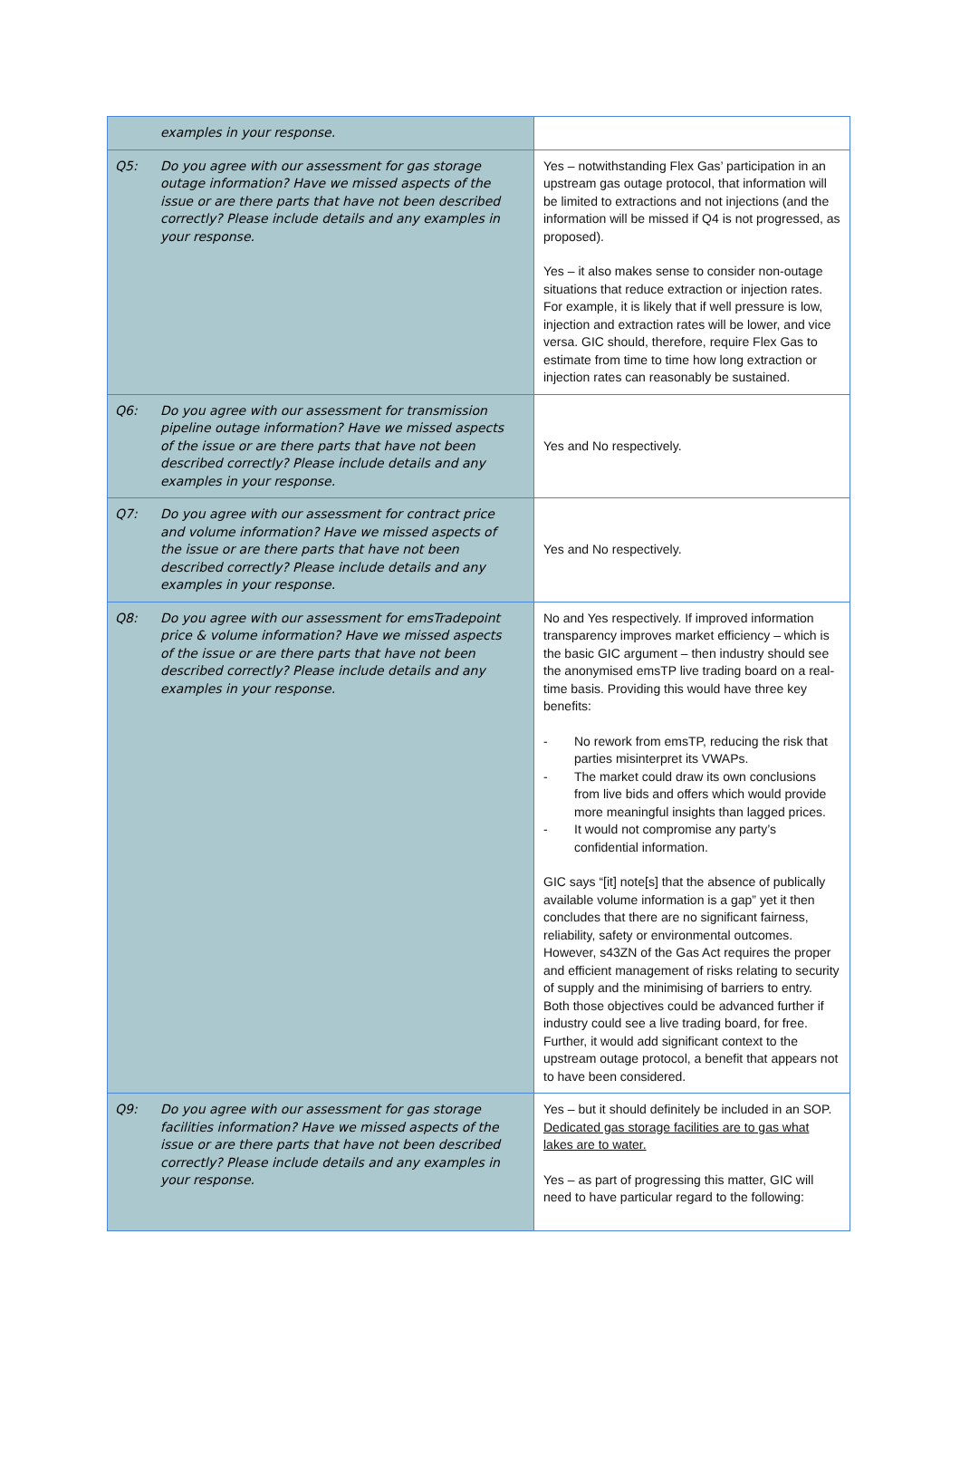| examples in your response. | |
| Q5: Do you agree with our assessment for gas storage outage information? Have we missed aspects of the issue or are there parts that have not been described correctly? Please include details and any examples in your response. | Yes – notwithstanding Flex Gas’ participation in an upstream gas outage protocol, that information will be limited to extractions and not injections (and the information will be missed if Q4 is not progressed, as proposed). Yes – it also makes sense to consider non-outage situations that reduce extraction or injection rates. For example, it is likely that if well pressure is low, injection and extraction rates will be lower, and vice versa. GIC should, therefore, require Flex Gas to estimate from time to time how long extraction or injection rates can reasonably be sustained. |
| Q6: Do you agree with our assessment for transmission pipeline outage information? Have we missed aspects of the issue or are there parts that have not been described correctly? Please include details and any examples in your response. | Yes and No respectively. |
| Q7: Do you agree with our assessment for contract price and volume information? Have we missed aspects of the issue or are there parts that have not been described correctly? Please include details and any examples in your response. | Yes and No respectively. |
| Q8: Do you agree with our assessment for emsTradepoint price & volume information? Have we missed aspects of the issue or are there parts that have not been described correctly? Please include details and any examples in your response. | No and Yes respectively. If improved information transparency improves market efficiency – which is the basic GIC argument – then industry should see the anonymised emsTP live trading board on a real-time basis. Providing this would have three key benefits: - No rework from emsTP, reducing the risk that parties misinterpret its VWAPs. - The market could draw its own conclusions from live bids and offers which would provide more meaningful insights than lagged prices. - It would not compromise any party’s confidential information. GIC says “[it] note[s] that the absence of publically available volume information is a gap” yet it then concludes that there are no significant fairness, reliability, safety or environmental outcomes. However, s43ZN of the Gas Act requires the proper and efficient management of risks relating to security of supply and the minimising of barriers to entry. Both those objectives could be advanced further if industry could see a live trading board, for free. Further, it would add significant context to the upstream outage protocol, a benefit that appears not to have been considered. |
| Q9: Do you agree with our assessment for gas storage facilities information? Have we missed aspects of the issue or are there parts that have not been described correctly? Please include details and any examples in your response. | Yes – but it should definitely be included in an SOP. Dedicated gas storage facilities are to gas what lakes are to water. Yes – as part of progressing this matter, GIC will need to have particular regard to the following: |